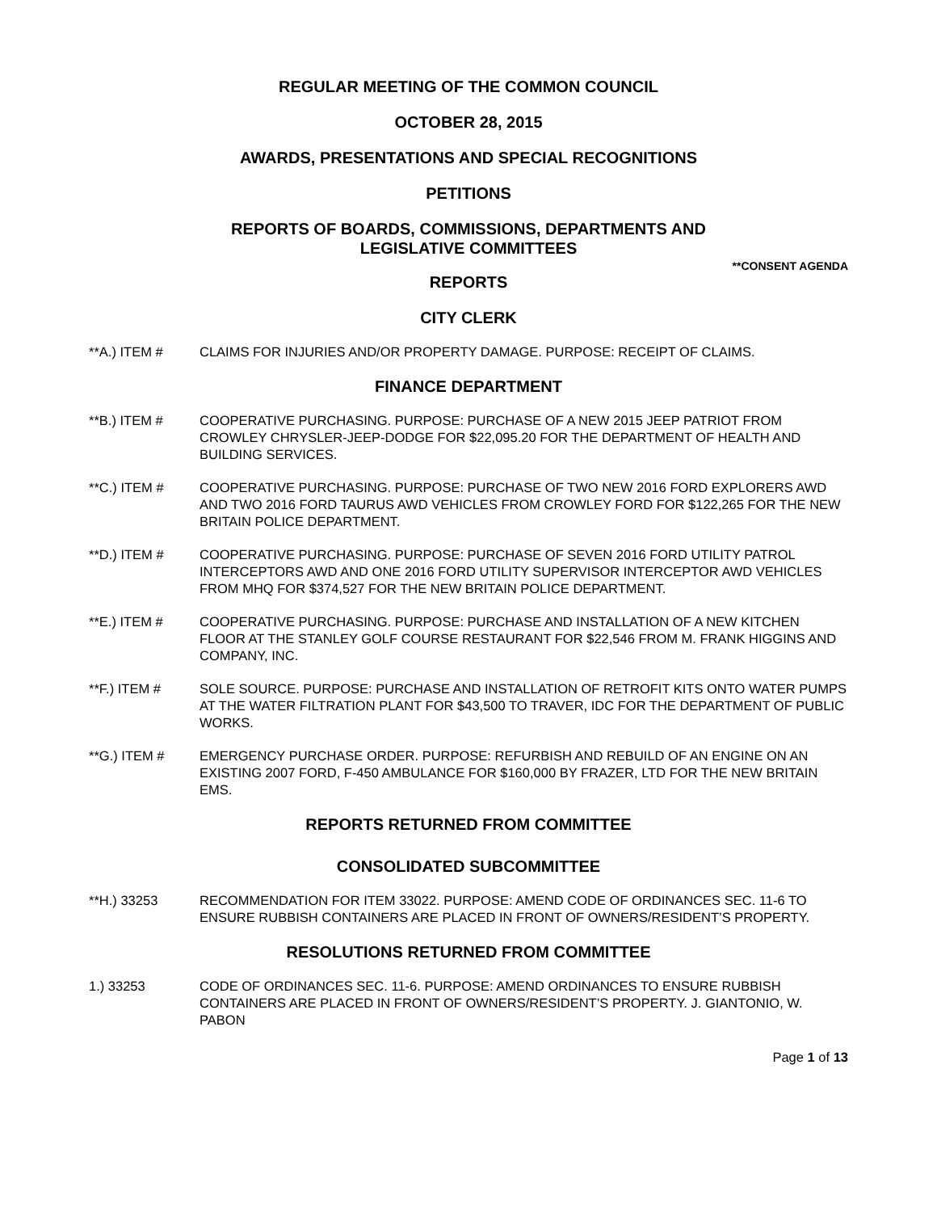REGULAR MEETING OF THE COMMON COUNCIL
OCTOBER 28, 2015
AWARDS, PRESENTATIONS AND SPECIAL RECOGNITIONS
PETITIONS
REPORTS OF BOARDS, COMMISSIONS, DEPARTMENTS AND
LEGISLATIVE COMMITTEES
**CONSENT AGENDA
REPORTS
CITY CLERK
**A.) ITEM # CLAIMS FOR INJURIES AND/OR PROPERTY DAMAGE. PURPOSE: RECEIPT OF CLAIMS.
FINANCE DEPARTMENT
**B.) ITEM # COOPERATIVE PURCHASING. PURPOSE: PURCHASE OF A NEW 2015 JEEP PATRIOT FROM CROWLEY CHRYSLER-JEEP-DODGE FOR $22,095.20 FOR THE DEPARTMENT OF HEALTH AND BUILDING SERVICES.
**C.) ITEM # COOPERATIVE PURCHASING. PURPOSE: PURCHASE OF TWO NEW 2016 FORD EXPLORERS AWD AND TWO 2016 FORD TAURUS AWD VEHICLES FROM CROWLEY FORD FOR $122,265 FOR THE NEW BRITAIN POLICE DEPARTMENT.
**D.) ITEM # COOPERATIVE PURCHASING. PURPOSE: PURCHASE OF SEVEN 2016 FORD UTILITY PATROL INTERCEPTORS AWD AND ONE 2016 FORD UTILITY SUPERVISOR INTERCEPTOR AWD VEHICLES FROM MHQ FOR $374,527 FOR THE NEW BRITAIN POLICE DEPARTMENT.
**E.) ITEM # COOPERATIVE PURCHASING. PURPOSE: PURCHASE AND INSTALLATION OF A NEW KITCHEN FLOOR AT THE STANLEY GOLF COURSE RESTAURANT FOR $22,546 FROM M. FRANK HIGGINS AND COMPANY, INC.
**F.) ITEM # SOLE SOURCE. PURPOSE: PURCHASE AND INSTALLATION OF RETROFIT KITS ONTO WATER PUMPS AT THE WATER FILTRATION PLANT FOR $43,500 TO TRAVER, IDC FOR THE DEPARTMENT OF PUBLIC WORKS.
**G.) ITEM # EMERGENCY PURCHASE ORDER. PURPOSE: REFURBISH AND REBUILD OF AN ENGINE ON AN EXISTING 2007 FORD, F-450 AMBULANCE FOR $160,000 BY FRAZER, LTD FOR THE NEW BRITAIN EMS.
REPORTS RETURNED FROM COMMITTEE
CONSOLIDATED SUBCOMMITTEE
**H.) 33253 RECOMMENDATION FOR ITEM 33022. PURPOSE: AMEND CODE OF ORDINANCES SEC. 11-6 TO ENSURE RUBBISH CONTAINERS ARE PLACED IN FRONT OF OWNERS/RESIDENT’S PROPERTY.
RESOLUTIONS RETURNED FROM COMMITTEE
1.) 33253 CODE OF ORDINANCES SEC. 11-6. PURPOSE: AMEND ORDINANCES TO ENSURE RUBBISH CONTAINERS ARE PLACED IN FRONT OF OWNERS/RESIDENT’S PROPERTY. J. GIANTONIO, W. PABON
Page 1 of 13